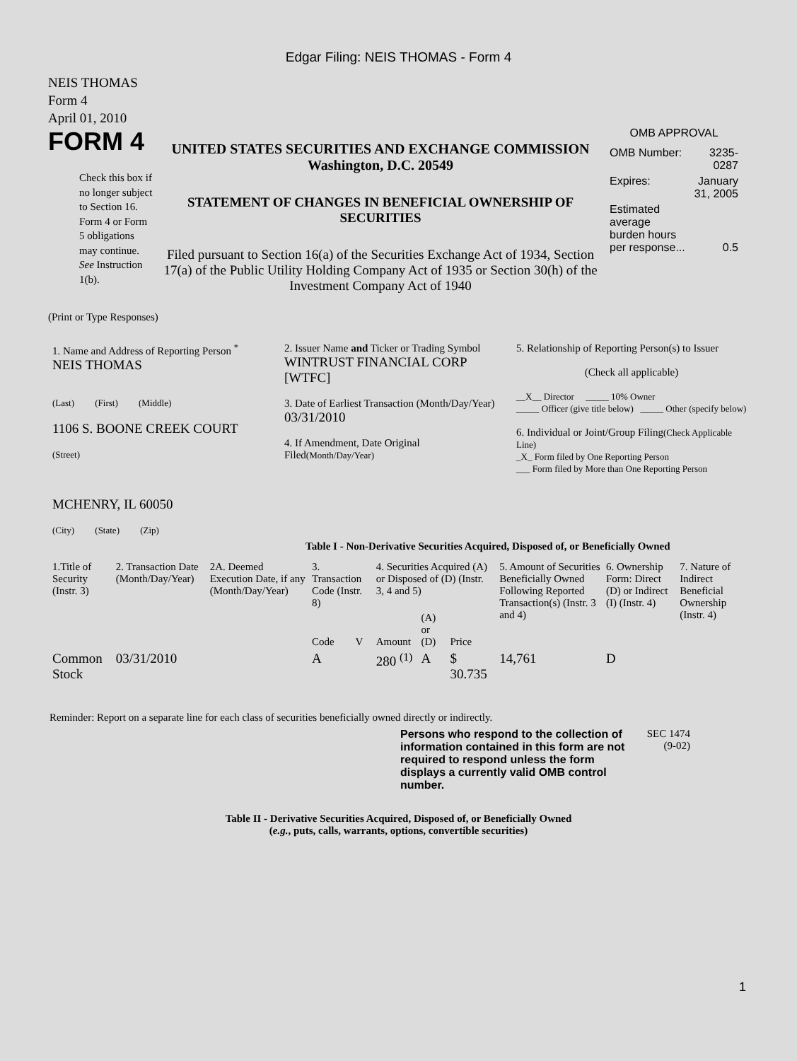Edgar Filing: NEIS THOMAS - Form 4
NEIS THOMAS
Form 4
April 01, 2010
FORM 4
Check this box if no longer subject to Section 16. Form 4 or Form 5 obligations may continue. See Instruction 1(b).
UNITED STATES SECURITIES AND EXCHANGE COMMISSION
Washington, D.C. 20549
STATEMENT OF CHANGES IN BENEFICIAL OWNERSHIP OF SECURITIES
Filed pursuant to Section 16(a) of the Securities Exchange Act of 1934, Section 17(a) of the Public Utility Holding Company Act of 1935 or Section 30(h) of the Investment Company Act of 1940
OMB APPROVAL
| OMB Number: | 3235-0287 |
| Expires: | January 31, 2005 |
| Estimated average burden hours per response... | 0.5 |
(Print or Type Responses)
| 1. Name and Address of Reporting Person <sup>*</sup> NEIS THOMAS (Last) (First) (Middle) 1106 S. BOONE CREEK COURT (Street) MCHENRY, IL 60050 (City) (State) (Zip) | 2. Issuer Name and Ticker or Trading Symbol WINTRUST FINANCIAL CORP [WTFC] 3. Date of Earliest Transaction (Month/Day/Year) 03/31/2010 4. If Amendment, Date Original Filed (Month/Day/Year) | 5. Relationship of Reporting Person(s) to Issuer (Check all applicable) __X__ Director _____ 10% Owner _____ Officer (give title below) _____ Other (specify below) 6. Individual or Joint/Group Filing (Check Applicable Line) _X_ Form filed by One Reporting Person ___ Form filed by More than One Reporting Person |
Table I - Non-Derivative Securities Acquired, Disposed of, or Beneficially Owned
| 1.Title of Security (Instr. 3) | 2. Transaction Date (Month/Day/Year) | 2A. Deemed Execution Date, if any (Month/Day/Year) | 3. Transaction Code (Instr. 8) | | 4. Securities Acquired (A) or Disposed of (D) (Instr. 3, 4 and 5) | | | 5. Amount of Securities Beneficially Owned Following Reported Transaction(s) (Instr. 3 and 4) | 6. Ownership Form: Direct (D) or Indirect (I) (Instr. 4) | 7. Nature of Indirect Beneficial Ownership (Instr. 4) |
| --- | --- | --- | --- | --- | --- | --- | --- | --- | --- | --- |
| | | | Code | V | Amount | (A) or (D) | Price | | | |
| Common Stock | 03/31/2010 | | A | | 280 <sup>(1)</sup> | A | $ 30.735 | 14,761 | D | |
Reminder: Report on a separate line for each class of securities beneficially owned directly or indirectly.
Persons who respond to the collection of information contained in this form are not required to respond unless the form displays a currently valid OMB control number.
SEC 1474 (9-02)
Table II - Derivative Securities Acquired, Disposed of, or Beneficially Owned
(e.g., puts, calls, warrants, options, convertible securities)
1